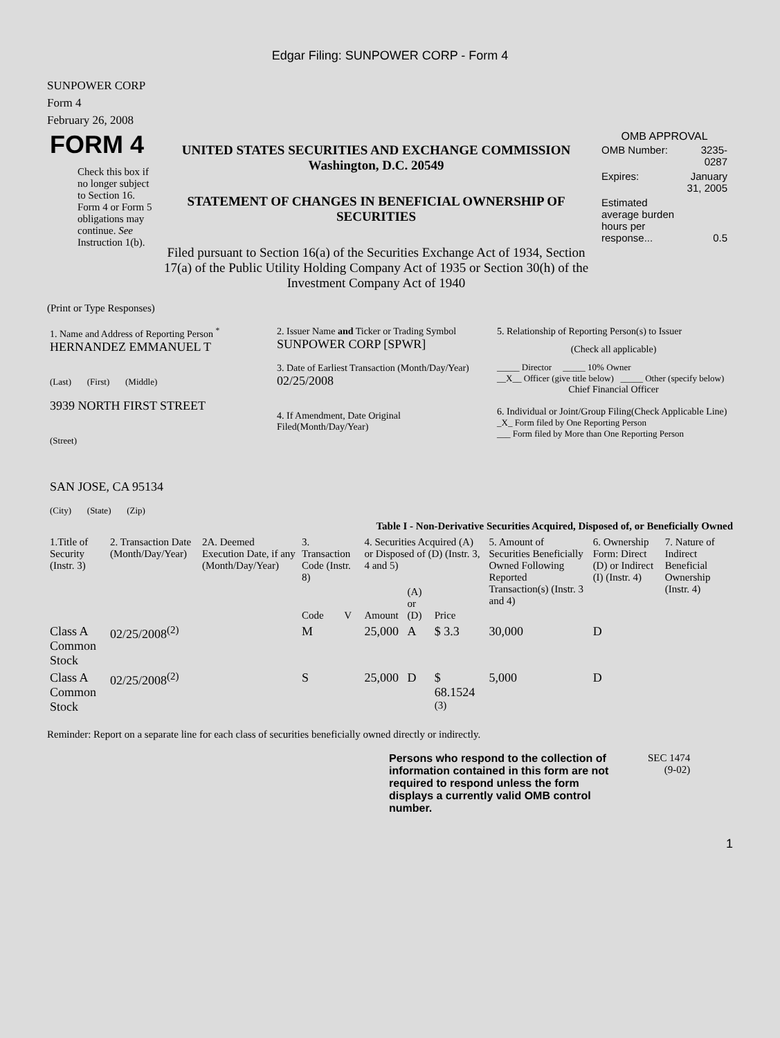Edgar Filing: SUNPOWER CORP - Form 4
SUNPOWER CORP
Form 4
February 26, 2008
| FORM 4 Check this box if no longer subject to Section 16. Form 4 or Form 5 obligations may continue. See Instruction 1(b). | UNITED STATES SECURITIES AND EXCHANGE COMMISSION Washington, D.C. 20549 STATEMENT OF CHANGES IN BENEFICIAL OWNERSHIP OF SECURITIES Filed pursuant to Section 16(a) of the Securities Exchange Act of 1934, Section 17(a) of the Public Utility Holding Company Act of 1935 or Section 30(h) of the Investment Company Act of 1940 | OMB APPROVAL / OMB Number: / 3235-0287 / / Expires: / January 31, 2005 / / Estimated average burden hours per response... / 0.5 / |
(Print or Type Responses)
| 1. Name and Address of Reporting Person <sup>*</sup> HERNANDEZ EMMANUEL T (Last) (First) (Middle) 3939 NORTH FIRST STREET (Street) SAN JOSE, CA 95134 (City) (State) (Zip) | 2. Issuer Name and Ticker or Trading Symbol SUNPOWER CORP [SPWR] 3. Date of Earliest Transaction (Month/Day/Year) 02/25/2008 4. If Amendment, Date Original Filed(Month/Day/Year) | 5. Relationship of Reporting Person(s) to Issuer (Check all applicable) _____ Director _____ 10% Owner __X__ Officer (give title below) _____ Other (specify below) Chief Financial Officer 6. Individual or Joint/Group Filing(Check Applicable Line) _X_ Form filed by One Reporting Person ___ Form filed by More than One Reporting Person |
Table I - Non-Derivative Securities Acquired, Disposed of, or Beneficially Owned
| 1.Title of Security (Instr. 3) | 2. Transaction Date (Month/Day/Year) | 2A. Deemed Execution Date, if any (Month/Day/Year) | 3. Transaction Code (Instr. 8) | | 4. Securities Acquired (A) or Disposed of (D) (Instr. 3, 4 and 5) | | | 5. Amount of Securities Beneficially Owned Following Reported Transaction(s) (Instr. 3 and 4) | 6. Ownership Form: Direct (D) or Indirect (I) (Instr. 4) | 7. Nature of Indirect Beneficial Ownership (Instr. 4) |
| --- | --- | --- | --- | --- | --- | --- | --- | --- | --- | --- |
| | | | Code | V | Amount | (A) or (D) | Price | | | |
| Class A Common Stock | 02/25/2008<sup>(2)</sup> | | M | | 25,000 | A | $ 3.3 | 30,000 | D | |
| Class A Common Stock | 02/25/2008<sup>(2)</sup> | | S | | 25,000 | D | $ 68.1524 <sup>(3)</sup> | 5,000 | D | |
Reminder: Report on a separate line for each class of securities beneficially owned directly or indirectly.
| Persons who respond to the collection of information contained in this form are not required to respond unless the form displays a currently valid OMB control number. | SEC 1474 (9-02) |
1